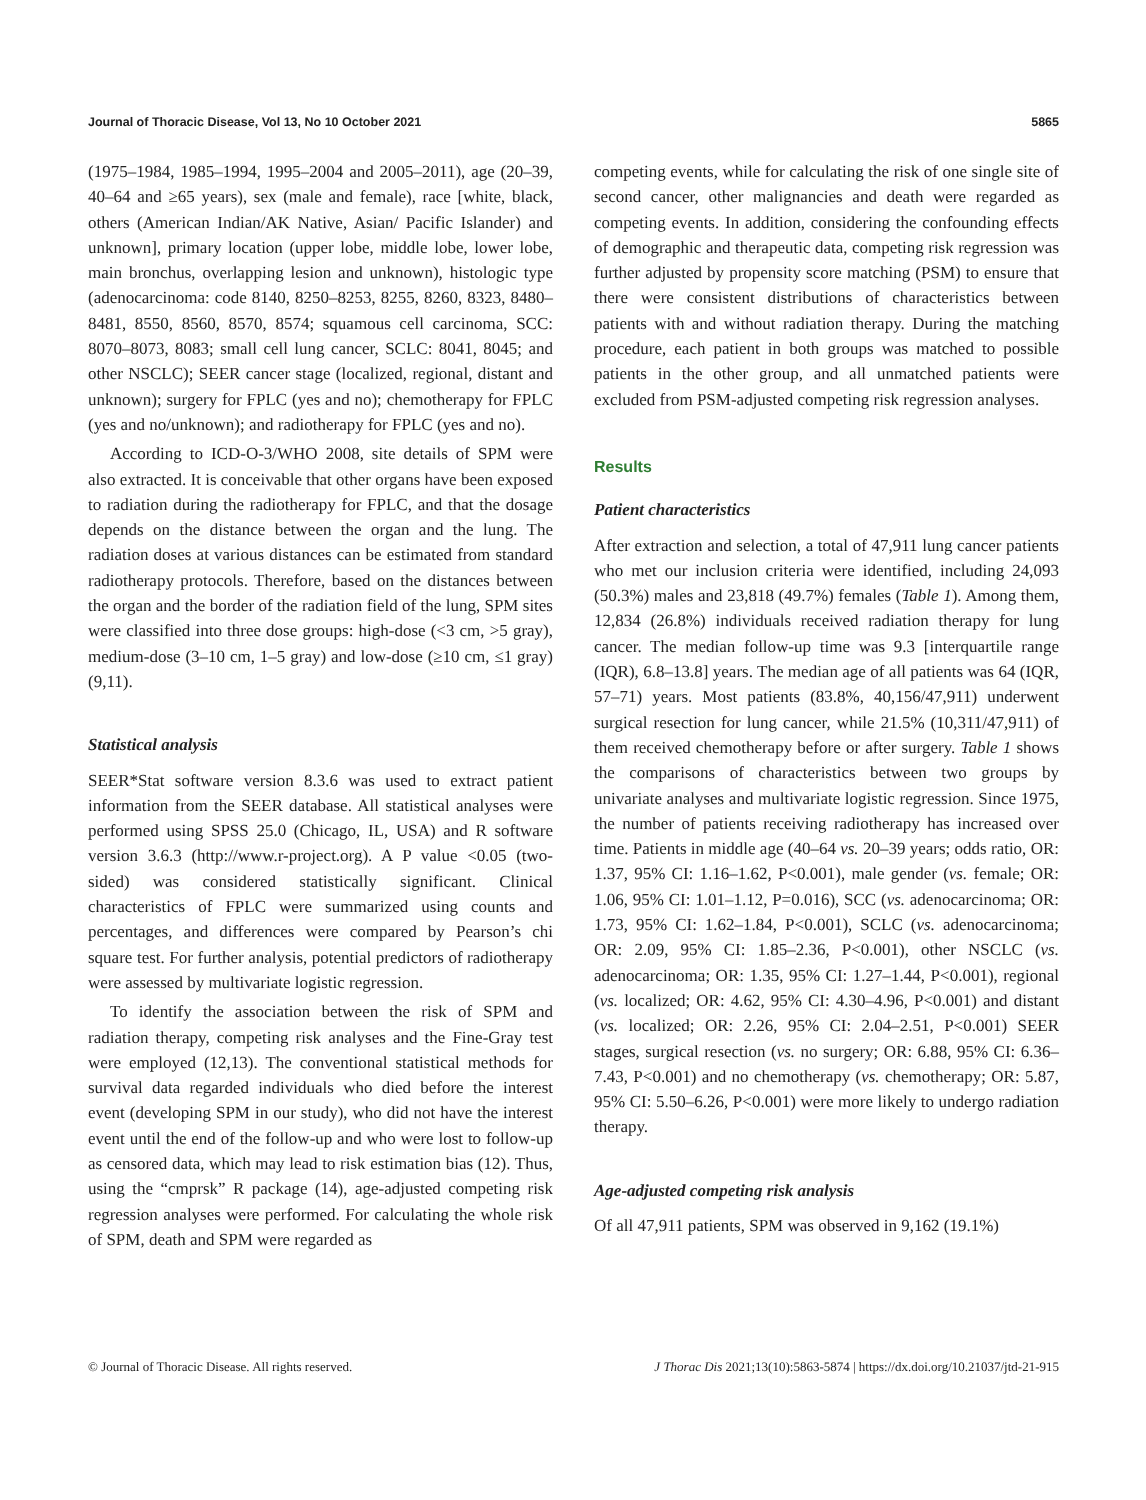Journal of Thoracic Disease, Vol 13, No 10 October 2021 5865
(1975–1984, 1985–1994, 1995–2004 and 2005–2011), age (20–39, 40–64 and ≥65 years), sex (male and female), race [white, black, others (American Indian/AK Native, Asian/ Pacific Islander) and unknown], primary location (upper lobe, middle lobe, lower lobe, main bronchus, overlapping lesion and unknown), histologic type (adenocarcinoma: code 8140, 8250–8253, 8255, 8260, 8323, 8480–8481, 8550, 8560, 8570, 8574; squamous cell carcinoma, SCC: 8070–8073, 8083; small cell lung cancer, SCLC: 8041, 8045; and other NSCLC); SEER cancer stage (localized, regional, distant and unknown); surgery for FPLC (yes and no); chemotherapy for FPLC (yes and no/unknown); and radiotherapy for FPLC (yes and no).
According to ICD-O-3/WHO 2008, site details of SPM were also extracted. It is conceivable that other organs have been exposed to radiation during the radiotherapy for FPLC, and that the dosage depends on the distance between the organ and the lung. The radiation doses at various distances can be estimated from standard radiotherapy protocols. Therefore, based on the distances between the organ and the border of the radiation field of the lung, SPM sites were classified into three dose groups: high-dose (<3 cm, >5 gray), medium-dose (3–10 cm, 1–5 gray) and low-dose (≥10 cm, ≤1 gray) (9,11).
Statistical analysis
SEER*Stat software version 8.3.6 was used to extract patient information from the SEER database. All statistical analyses were performed using SPSS 25.0 (Chicago, IL, USA) and R software version 3.6.3 (http://www.r-project.org). A P value <0.05 (two-sided) was considered statistically significant. Clinical characteristics of FPLC were summarized using counts and percentages, and differences were compared by Pearson’s chi square test. For further analysis, potential predictors of radiotherapy were assessed by multivariate logistic regression.
To identify the association between the risk of SPM and radiation therapy, competing risk analyses and the Fine-Gray test were employed (12,13). The conventional statistical methods for survival data regarded individuals who died before the interest event (developing SPM in our study), who did not have the interest event until the end of the follow-up and who were lost to follow-up as censored data, which may lead to risk estimation bias (12). Thus, using the “cmprsk” R package (14), age-adjusted competing risk regression analyses were performed. For calculating the whole risk of SPM, death and SPM were regarded as
competing events, while for calculating the risk of one single site of second cancer, other malignancies and death were regarded as competing events. In addition, considering the confounding effects of demographic and therapeutic data, competing risk regression was further adjusted by propensity score matching (PSM) to ensure that there were consistent distributions of characteristics between patients with and without radiation therapy. During the matching procedure, each patient in both groups was matched to possible patients in the other group, and all unmatched patients were excluded from PSM-adjusted competing risk regression analyses.
Results
Patient characteristics
After extraction and selection, a total of 47,911 lung cancer patients who met our inclusion criteria were identified, including 24,093 (50.3%) males and 23,818 (49.7%) females (Table 1). Among them, 12,834 (26.8%) individuals received radiation therapy for lung cancer. The median follow-up time was 9.3 [interquartile range (IQR), 6.8–13.8] years. The median age of all patients was 64 (IQR, 57–71) years. Most patients (83.8%, 40,156/47,911) underwent surgical resection for lung cancer, while 21.5% (10,311/47,911) of them received chemotherapy before or after surgery. Table 1 shows the comparisons of characteristics between two groups by univariate analyses and multivariate logistic regression. Since 1975, the number of patients receiving radiotherapy has increased over time. Patients in middle age (40–64 vs. 20–39 years; odds ratio, OR: 1.37, 95% CI: 1.16–1.62, P<0.001), male gender (vs. female; OR: 1.06, 95% CI: 1.01–1.12, P=0.016), SCC (vs. adenocarcinoma; OR: 1.73, 95% CI: 1.62–1.84, P<0.001), SCLC (vs. adenocarcinoma; OR: 2.09, 95% CI: 1.85–2.36, P<0.001), other NSCLC (vs. adenocarcinoma; OR: 1.35, 95% CI: 1.27–1.44, P<0.001), regional (vs. localized; OR: 4.62, 95% CI: 4.30–4.96, P<0.001) and distant (vs. localized; OR: 2.26, 95% CI: 2.04–2.51, P<0.001) SEER stages, surgical resection (vs. no surgery; OR: 6.88, 95% CI: 6.36–7.43, P<0.001) and no chemotherapy (vs. chemotherapy; OR: 5.87, 95% CI: 5.50–6.26, P<0.001) were more likely to undergo radiation therapy.
Age-adjusted competing risk analysis
Of all 47,911 patients, SPM was observed in 9,162 (19.1%)
© Journal of Thoracic Disease. All rights reserved. J Thorac Dis 2021;13(10):5863-5874 | https://dx.doi.org/10.21037/jtd-21-915